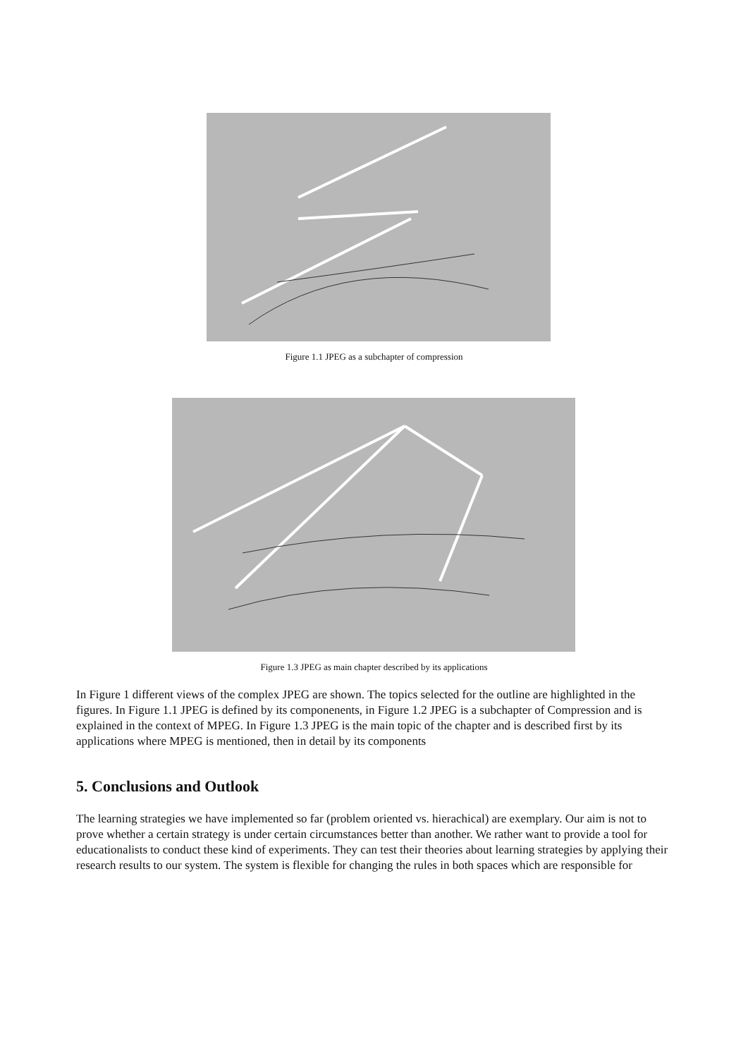Figure 1.1 JPEG as a subchapter of compression
Figure 1.3 JPEG as main chapter described by its applications
In Figure 1 different views of the complex JPEG are shown. The topics selected for the outline are highlighted in the figures. In Figure 1.1 JPEG is defined by its componenents, in Figure 1.2 JPEG is a subchapter of Compression and is explained in the context of MPEG. In Figure 1.3 JPEG is the main topic of the chapter and is described first by its applications where MPEG is mentioned, then in detail by its components
5. Conclusions and Outlook
The learning strategies we have implemented so far (problem oriented vs. hierachical) are exemplary. Our aim is not to prove whether a certain strategy is under certain circumstances better than another. We rather want to provide a tool for educationalists to conduct these kind of experiments. They can test their theories about learning strategies by applying their research results to our system. The system is flexible for changing the rules in both spaces which are responsible for